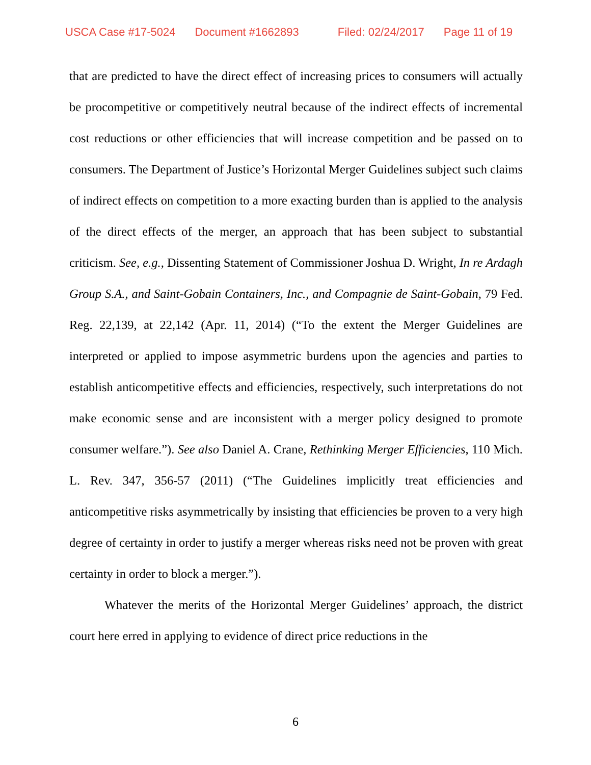USCA Case #17-5024 Document #1662893 Filed: 02/24/2017 Page 11 of 19
that are predicted to have the direct effect of increasing prices to consumers will actually be procompetitive or competitively neutral because of the indirect effects of incremental cost reductions or other efficiencies that will increase competition and be passed on to consumers. The Department of Justice’s Horizontal Merger Guidelines subject such claims of indirect effects on competition to a more exacting burden than is applied to the analysis of the direct effects of the merger, an approach that has been subject to substantial criticism. See, e.g., Dissenting Statement of Commissioner Joshua D. Wright, In re Ardagh Group S.A., and Saint-Gobain Containers, Inc., and Compagnie de Saint-Gobain, 79 Fed. Reg. 22,139, at 22,142 (Apr. 11, 2014) (“To the extent the Merger Guidelines are interpreted or applied to impose asymmetric burdens upon the agencies and parties to establish anticompetitive effects and efficiencies, respectively, such interpretations do not make economic sense and are inconsistent with a merger policy designed to promote consumer welfare.”). See also Daniel A. Crane, Rethinking Merger Efficiencies, 110 Mich. L. Rev. 347, 356-57 (2011) (“The Guidelines implicitly treat efficiencies and anticompetitive risks asymmetrically by insisting that efficiencies be proven to a very high degree of certainty in order to justify a merger whereas risks need not be proven with great certainty in order to block a merger.”).
Whatever the merits of the Horizontal Merger Guidelines’ approach, the district court here erred in applying to evidence of direct price reductions in the
6